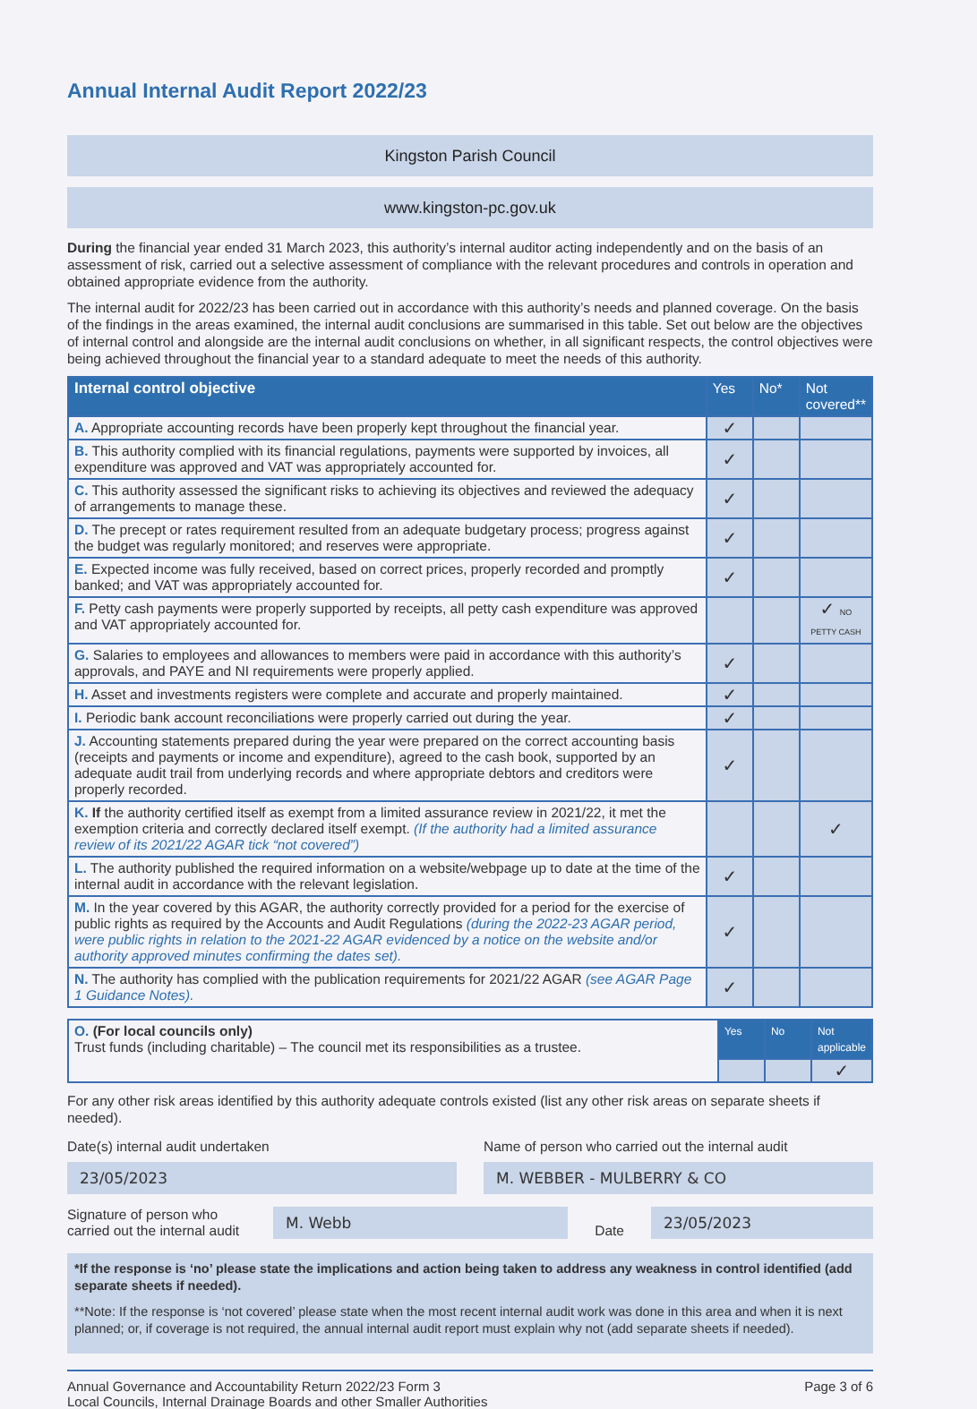Annual Internal Audit Report 2022/23
Kingston Parish Council
www.kingston-pc.gov.uk
During the financial year ended 31 March 2023, this authority’s internal auditor acting independently and on the basis of an assessment of risk, carried out a selective assessment of compliance with the relevant procedures and controls in operation and obtained appropriate evidence from the authority.
The internal audit for 2022/23 has been carried out in accordance with this authority’s needs and planned coverage. On the basis of the findings in the areas examined, the internal audit conclusions are summarised in this table. Set out below are the objectives of internal control and alongside are the internal audit conclusions on whether, in all significant respects, the control objectives were being achieved throughout the financial year to a standard adequate to meet the needs of this authority.
| Internal control objective | Yes | No* | Not covered** |
| --- | --- | --- | --- |
| A. Appropriate accounting records have been properly kept throughout the financial year. | ✓ | | |
| B. This authority complied with its financial regulations, payments were supported by invoices, all expenditure was approved and VAT was appropriately accounted for. | ✓ | | |
| C. This authority assessed the significant risks to achieving its objectives and reviewed the adequacy of arrangements to manage these. | ✓ | | |
| D. The precept or rates requirement resulted from an adequate budgetary process; progress against the budget was regularly monitored; and reserves were appropriate. | ✓ | | |
| E. Expected income was fully received, based on correct prices, properly recorded and promptly banked; and VAT was appropriately accounted for. | ✓ | | |
| F. Petty cash payments were properly supported by receipts, all petty cash expenditure was approved and VAT appropriately accounted for. | | | ✓ NO PETTY CASH |
| G. Salaries to employees and allowances to members were paid in accordance with this authority’s approvals, and PAYE and NI requirements were properly applied. | ✓ | | |
| H. Asset and investments registers were complete and accurate and properly maintained. | ✓ | | |
| I. Periodic bank account reconciliations were properly carried out during the year. | ✓ | | |
| J. Accounting statements prepared during the year were prepared on the correct accounting basis (receipts and payments or income and expenditure), agreed to the cash book, supported by an adequate audit trail from underlying records and where appropriate debtors and creditors were properly recorded. | ✓ | | |
| K. If the authority certified itself as exempt from a limited assurance review in 2021/22, it met the exemption criteria and correctly declared itself exempt. (If the authority had a limited assurance review of its 2021/22 AGAR tick “not covered”) | | | ✓ |
| L. The authority published the required information on a website/webpage up to date at the time of the internal audit in accordance with the relevant legislation. | ✓ | | |
| M. In the year covered by this AGAR, the authority correctly provided for a period for the exercise of public rights as required by the Accounts and Audit Regulations (during the 2022-23 AGAR period, were public rights in relation to the 2021-22 AGAR evidenced by a notice on the website and/or authority approved minutes confirming the dates set). | ✓ | | |
| N. The authority has complied with the publication requirements for 2021/22 AGAR (see AGAR Page 1 Guidance Notes). | ✓ | | |
| O. (For local councils only) Trust funds (including charitable) – The council met its responsibilities as a trustee. | Yes | No | Not applicable |
| | | | ✓ |
For any other risk areas identified by this authority adequate controls existed (list any other risk areas on separate sheets if needed).
Date(s) internal audit undertaken
23/05/2023
Name of person who carried out the internal audit
M. WEBBER - MULBERRY & CO
Signature of person who carried out the internal audit
M. Webb
Date
23/05/2023
*If the response is ‘no’ please state the implications and action being taken to address any weakness in control identified (add separate sheets if needed).
**Note: If the response is ‘not covered’ please state when the most recent internal audit work was done in this area and when it is next planned; or, if coverage is not required, the annual internal audit report must explain why not (add separate sheets if needed).
Annual Governance and Accountability Return 2022/23 Form 3
Local Councils, Internal Drainage Boards and other Smaller Authorities
Page 3 of 6